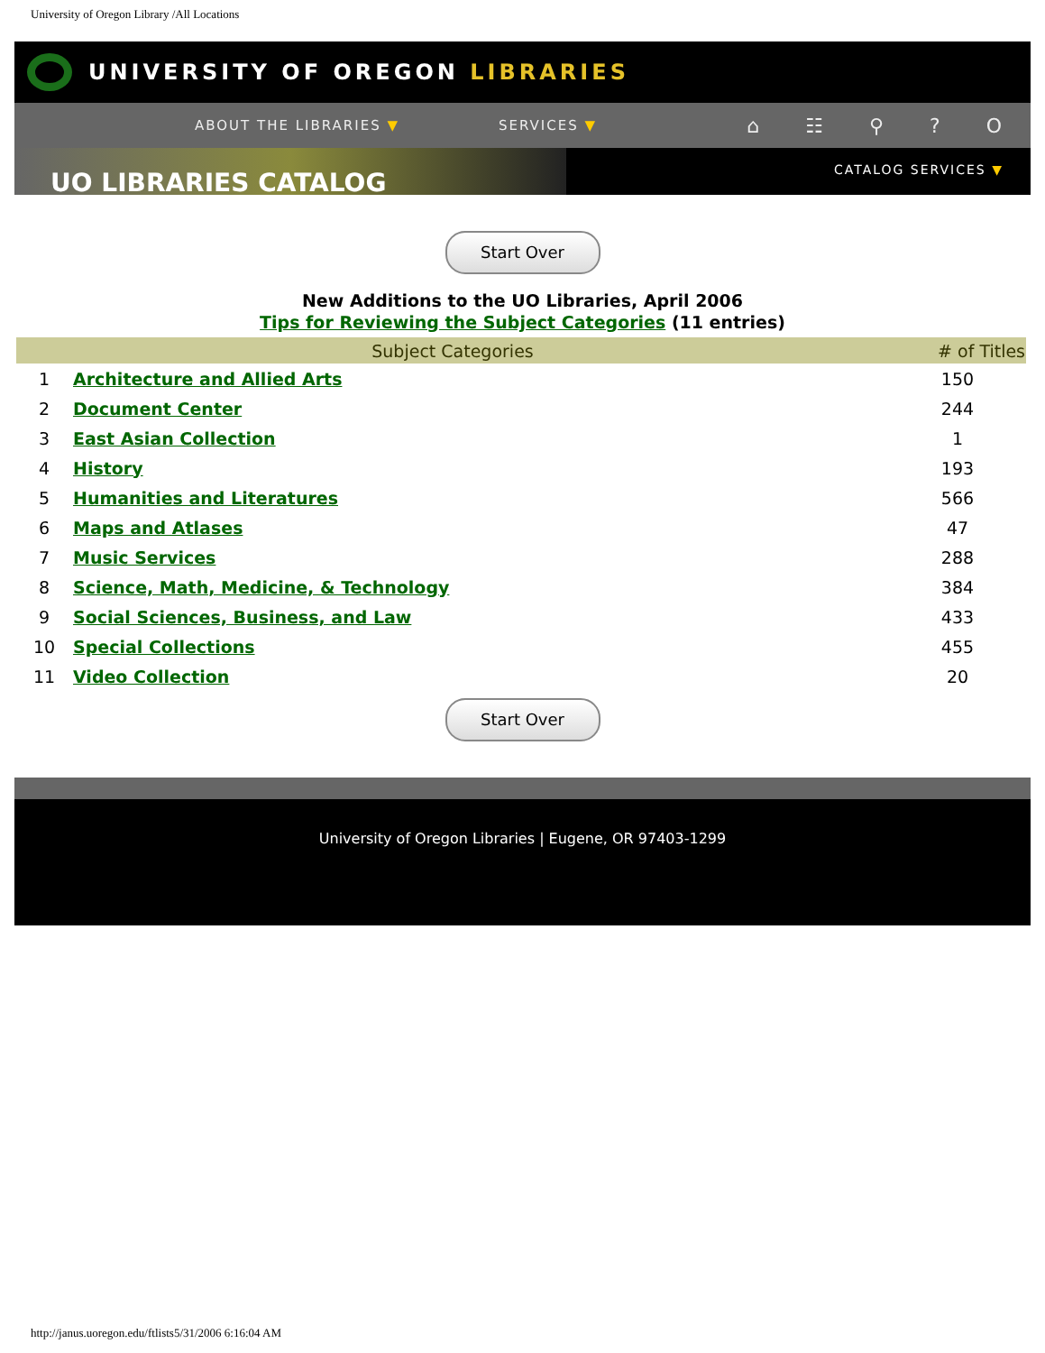University of Oregon Library /All Locations
UNIVERSITY OF OREGON LIBRARIES
ABOUT THE LIBRARIES ▼ SERVICES ▼ ⌂ ☷ ⚲ ? O
UO LIBRARIES CATALOG
CATALOG SERVICES ▼
Start Over
New Additions to the UO Libraries, April 2006
Tips for Reviewing the Subject Categories (11 entries)
| Subject Categories | | # of Titles |
| --- | --- | --- |
| 1 | Architecture and Allied Arts | 150 |
| 2 | Document Center | 244 |
| 3 | East Asian Collection | 1 |
| 4 | History | 193 |
| 5 | Humanities and Literatures | 566 |
| 6 | Maps and Atlases | 47 |
| 7 | Music Services | 288 |
| 8 | Science, Math, Medicine, & Technology | 384 |
| 9 | Social Sciences, Business, and Law | 433 |
| 10 | Special Collections | 455 |
| 11 | Video Collection | 20 |
Start Over
University of Oregon Libraries | Eugene, OR 97403-1299
http://janus.uoregon.edu/ftlists5/31/2006 6:16:04 AM